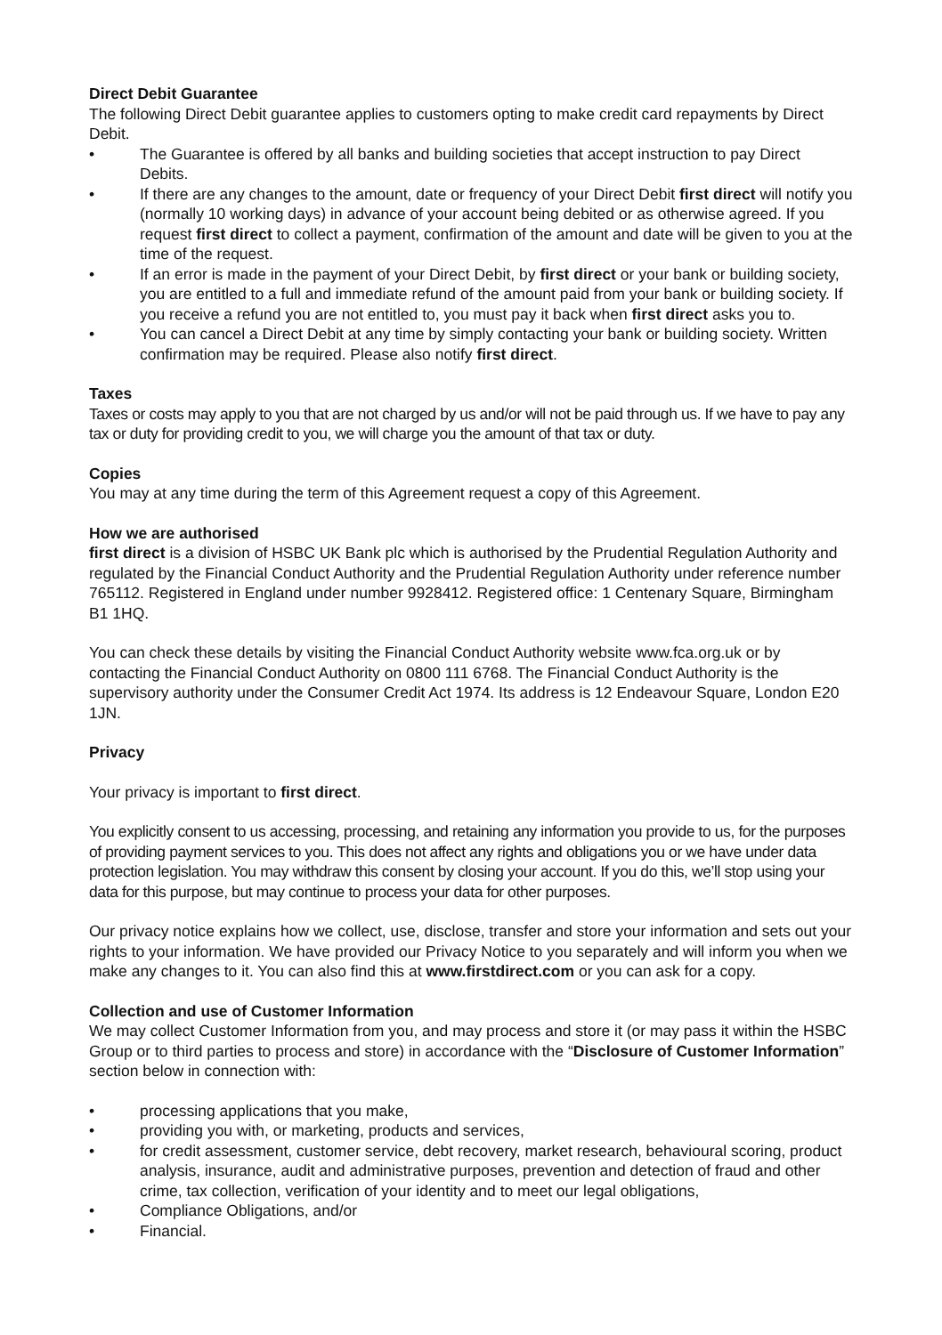Direct Debit Guarantee
The following Direct Debit guarantee applies to customers opting to make credit card repayments by Direct Debit.
• The Guarantee is offered by all banks and building societies that accept instruction to pay Direct Debits.
• If there are any changes to the amount, date or frequency of your Direct Debit first direct will notify you (normally 10 working days) in advance of your account being debited or as otherwise agreed. If you request first direct to collect a payment, confirmation of the amount and date will be given to you at the time of the request.
• If an error is made in the payment of your Direct Debit, by first direct or your bank or building society, you are entitled to a full and immediate refund of the amount paid from your bank or building society. If you receive a refund you are not entitled to, you must pay it back when first direct asks you to.
• You can cancel a Direct Debit at any time by simply contacting your bank or building society. Written confirmation may be required. Please also notify first direct.
Taxes
Taxes or costs may apply to you that are not charged by us and/or will not be paid through us. If we have to pay any tax or duty for providing credit to you, we will charge you the amount of that tax or duty.
Copies
You may at any time during the term of this Agreement request a copy of this Agreement.
How we are authorised
first direct is a division of HSBC UK Bank plc which is authorised by the Prudential Regulation Authority and regulated by the Financial Conduct Authority and the Prudential Regulation Authority under reference number 765112. Registered in England under number 9928412. Registered office: 1 Centenary Square, Birmingham B1 1HQ.
You can check these details by visiting the Financial Conduct Authority website www.fca.org.uk or by contacting the Financial Conduct Authority on 0800 111 6768. The Financial Conduct Authority is the supervisory authority under the Consumer Credit Act 1974. Its address is 12 Endeavour Square, London E20 1JN.
Privacy
Your privacy is important to first direct.
You explicitly consent to us accessing, processing, and retaining any information you provide to us, for the purposes of providing payment services to you. This does not affect any rights and obligations you or we have under data protection legislation. You may withdraw this consent by closing your account. If you do this, we’ll stop using your data for this purpose, but may continue to process your data for other purposes.
Our privacy notice explains how we collect, use, disclose, transfer and store your information and sets out your rights to your information. We have provided our Privacy Notice to you separately and will inform you when we make any changes to it. You can also find this at www.firstdirect.com or you can ask for a copy.
Collection and use of Customer Information
We may collect Customer Information from you, and may process and store it (or may pass it within the HSBC Group or to third parties to process and store) in accordance with the “Disclosure of Customer Information” section below in connection with:
• processing applications that you make,
• providing you with, or marketing, products and services,
• for credit assessment, customer service, debt recovery, market research, behavioural scoring, product analysis, insurance, audit and administrative purposes, prevention and detection of fraud and other crime, tax collection, verification of your identity and to meet our legal obligations,
• Compliance Obligations, and/or
• Financial.